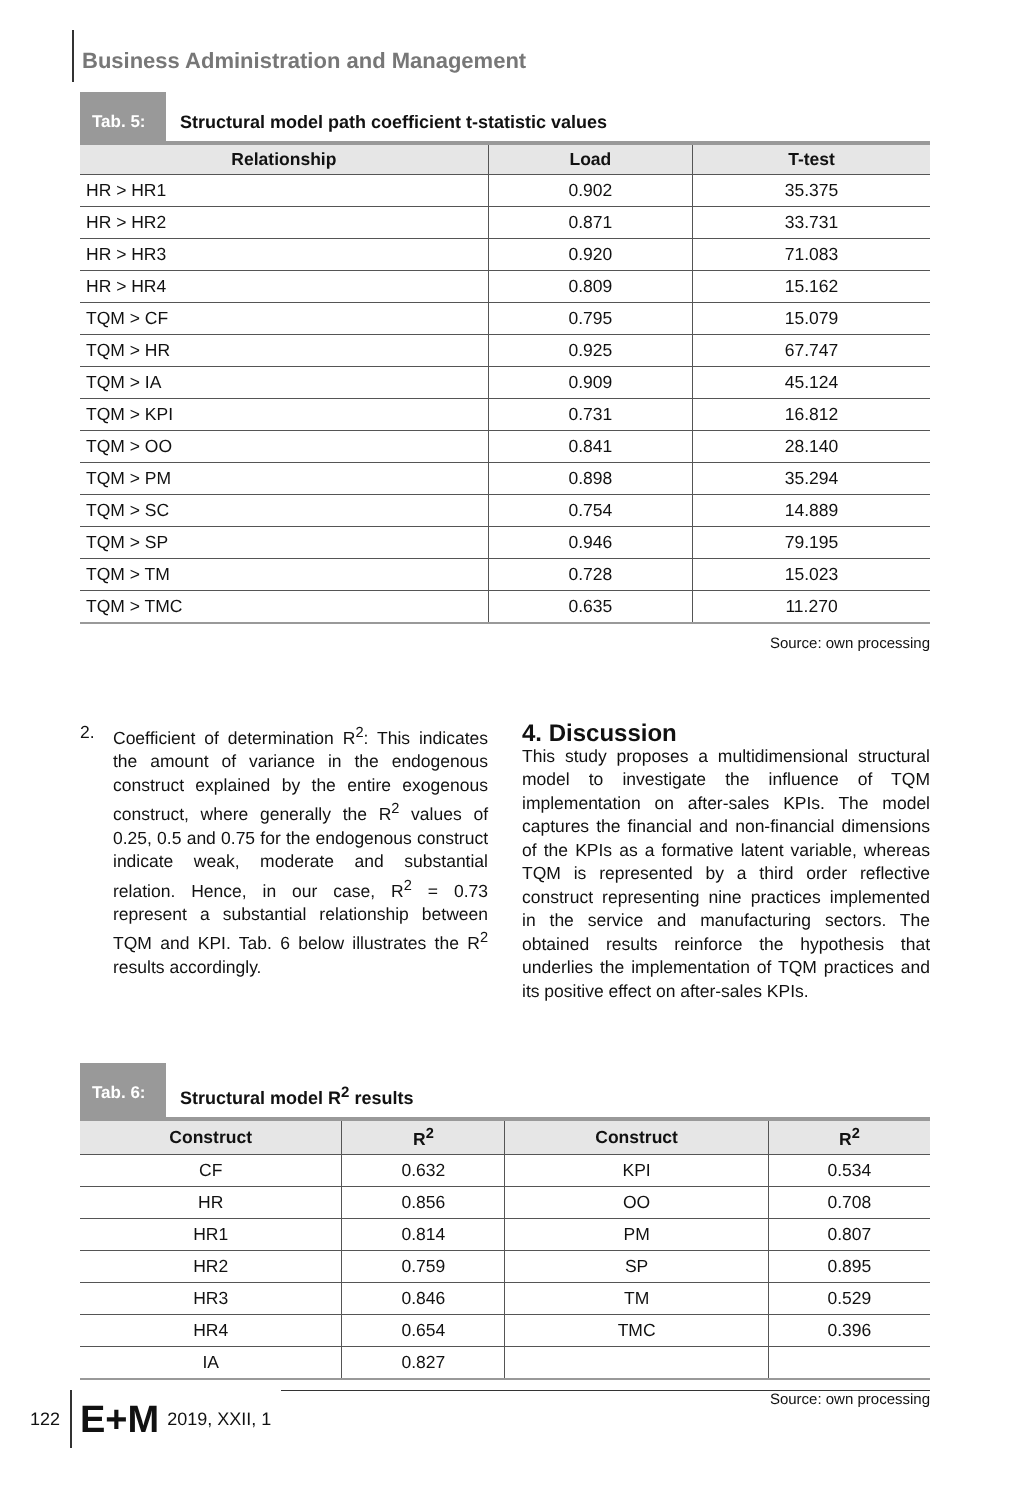Business Administration and Management
Tab. 5:
Structural model path coefficient t-statistic values
| Relationship | Load | T-test |
| --- | --- | --- |
| HR > HR1 | 0.902 | 35.375 |
| HR > HR2 | 0.871 | 33.731 |
| HR > HR3 | 0.920 | 71.083 |
| HR > HR4 | 0.809 | 15.162 |
| TQM > CF | 0.795 | 15.079 |
| TQM > HR | 0.925 | 67.747 |
| TQM > IA | 0.909 | 45.124 |
| TQM > KPI | 0.731 | 16.812 |
| TQM > OO | 0.841 | 28.140 |
| TQM > PM | 0.898 | 35.294 |
| TQM > SC | 0.754 | 14.889 |
| TQM > SP | 0.946 | 79.195 |
| TQM > TM | 0.728 | 15.023 |
| TQM > TMC | 0.635 | 11.270 |
Source: own processing
2. Coefficient of determination R<sup>2</sup>: This indicates the amount of variance in the endogenous construct explained by the entire exogenous construct, where generally the R<sup>2</sup> values of 0.25, 0.5 and 0.75 for the endogenous construct indicate weak, moderate and substantial relation. Hence, in our case, R<sup>2</sup> = 0.73 represent a substantial relationship between TQM and KPI. Tab. 6 below illustrates the R<sup>2</sup> results accordingly.
4. Discussion
This study proposes a multidimensional structural model to investigate the influence of TQM implementation on after-sales KPIs. The model captures the financial and non-financial dimensions of the KPIs as a formative latent variable, whereas TQM is represented by a third order reflective construct representing nine practices implemented in the service and manufacturing sectors. The obtained results reinforce the hypothesis that underlies the implementation of TQM practices and its positive effect on after-sales KPIs.
Tab. 6:
Structural model R<sup>2</sup> results
| Construct | R<sup>2</sup> | Construct | R<sup>2</sup> |
| --- | --- | --- | --- |
| CF | 0.632 | KPI | 0.534 |
| HR | 0.856 | OO | 0.708 |
| HR1 | 0.814 | PM | 0.807 |
| HR2 | 0.759 | SP | 0.895 |
| HR3 | 0.846 | TM | 0.529 |
| HR4 | 0.654 | TMC | 0.396 |
| IA | 0.827 | | |
Source: own processing
122 E+M 2019, XXII, 1